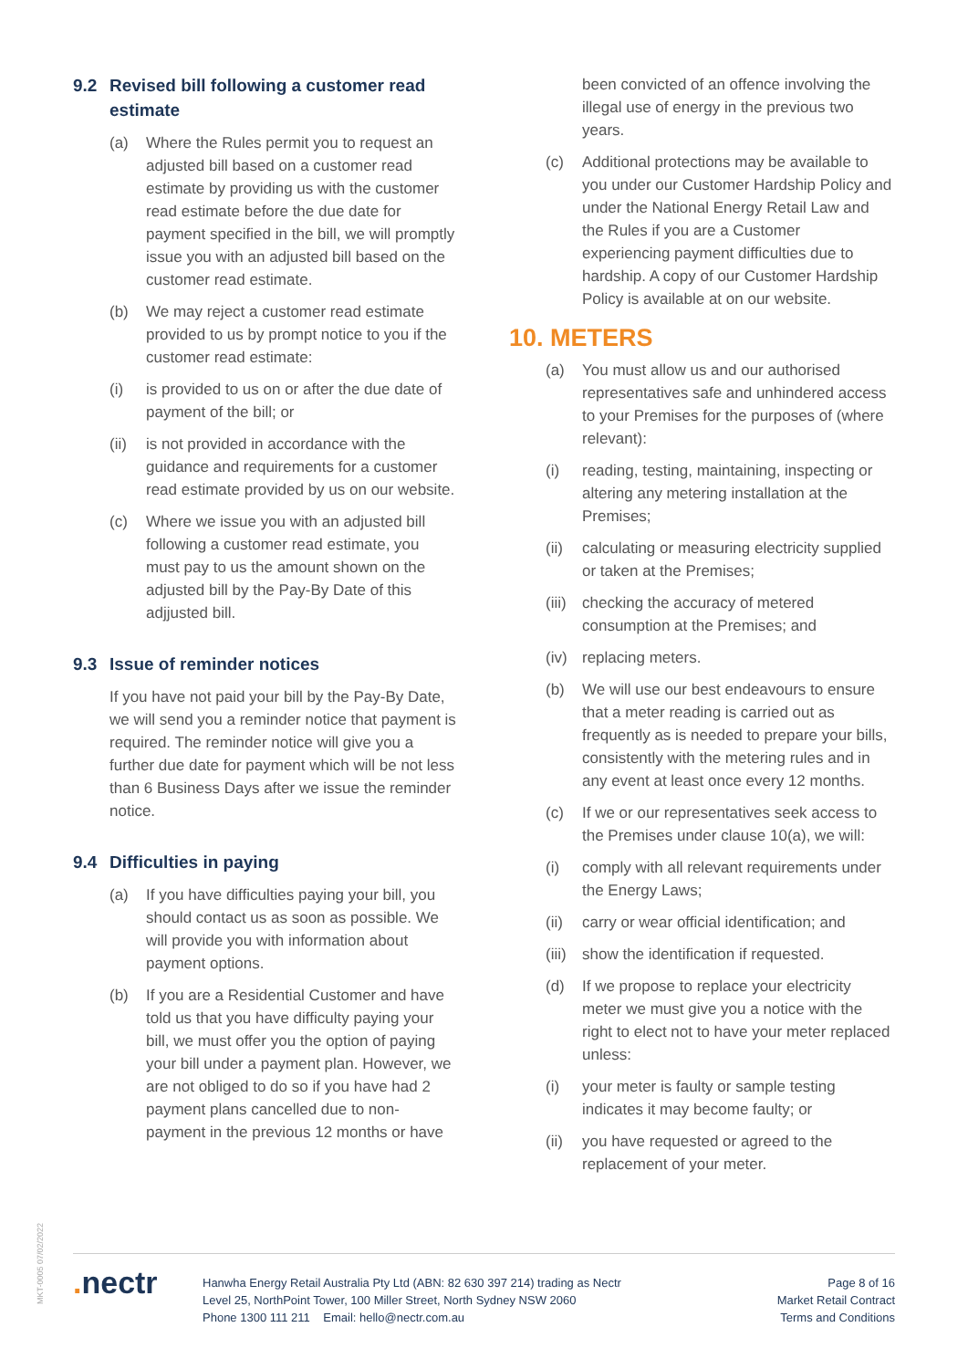9.2 Revised bill following a customer read estimate
(a) Where the Rules permit you to request an adjusted bill based on a customer read estimate by providing us with the customer read estimate before the due date for payment specified in the bill, we will promptly issue you with an adjusted bill based on the customer read estimate.
(b) We may reject a customer read estimate provided to us by prompt notice to you if the customer read estimate:
(i) is provided to us on or after the due date of payment of the bill; or
(ii)
is not provided in accordance with the guidance and requirements for a customer read estimate provided by us on our website.
(c) Where we issue you with an adjusted bill following a customer read estimate, you must pay to us the amount shown on the adjusted bill by the Pay-By Date of this adjjusted bill.
9.3 Issue of reminder notices
If you have not paid your bill by the Pay-By Date, we will send you a reminder notice that payment is required. The reminder notice will give you a further due date for payment which will be not less than 6 Business Days after we issue the reminder notice.
9.4 Difficulties in paying
(a) If you have difficulties paying your bill, you should contact us as soon as possible. We will provide you with information about payment options.
(b) If you are a Residential Customer and have told us that you have difficulty paying your bill, we must offer you the option of paying your bill under a payment plan. However, we are not obliged to do so if you have had 2 payment plans cancelled due to non-payment in the previous 12 months or have
been convicted of an offence involving the illegal use of energy in the previous two years.
(c) Additional protections may be available to you under our Customer Hardship Policy and under the National Energy Retail Law and the Rules if you are a Customer experiencing payment difficulties due to hardship. A copy of our Customer Hardship Policy is available at on our website.
10. METERS
(a) You must allow us and our authorised representatives safe and unhindered access to your Premises for the purposes of (where relevant):
(i) reading, testing, maintaining, inspecting or altering any metering installation at the Premises;
(ii)
calculating or measuring electricity supplied or taken at the Premises;
(iii)
checking the accuracy of metered consumption at the Premises; and
(iv)
replacing meters.
(b) We will use our best endeavours to ensure that a meter reading is carried out as frequently as is needed to prepare your bills, consistently with the metering rules and in any event at least once every 12 months.
(c) If we or our representatives seek access to the Premises under clause 10(a), we will:
(i) comply with all relevant requirements under the Energy Laws;
(ii)
carry or wear official identification; and
(iii)
show the identification if requested.
(d) If we propose to replace your electricity meter we must give you a notice with the right to elect not to have your meter replaced unless:
(i) your meter is faulty or sample testing indicates it may become faulty; or
(ii)
you have requested or agreed to the replacement of your meter.
MKT-0005 07/02/2022
. nectr
Hanwha Energy Retail Australia Pty Ltd (ABN: 82 630 397 214) trading as Nectr
Level 25, NorthPoint Tower, 100 Miller Street, North Sydney NSW 2060
Phone 1300 111 211 Email: hello@nectr.com.au
Page 8 of 16
Market Retail Contract
Terms and Conditions